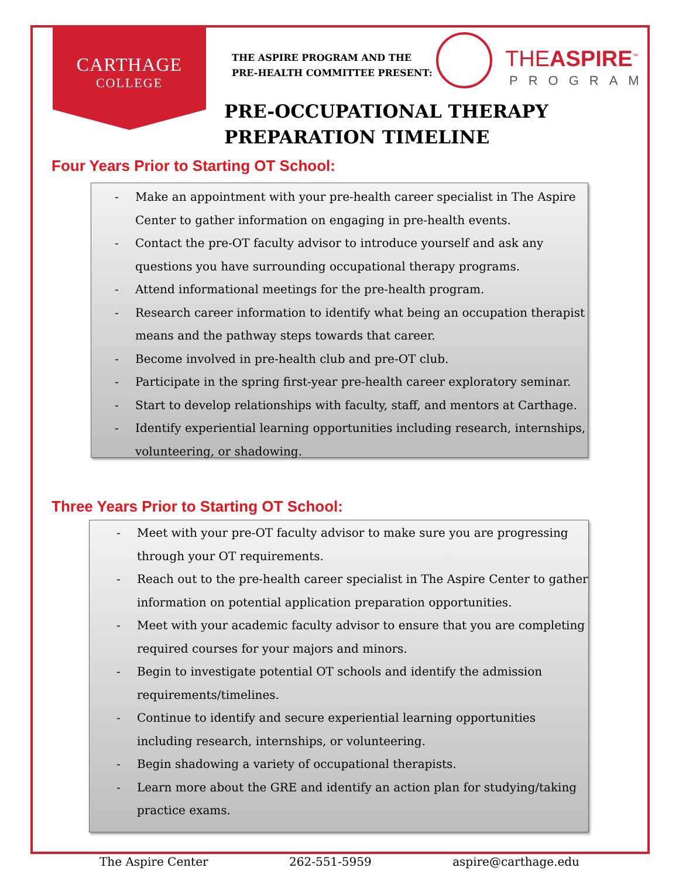CARTHAGE
COLLEGE
THE ASPIRE PROGRAM AND THE
PRE-HEALTH COMMITTEE PRESENT:
THEASPIRE<sup>™</sup>
PROGRAM
PRE-OCCUPATIONAL THERAPY PREPARATION TIMELINE
Four Years Prior to Starting OT School:
- Make an appointment with your pre-health career specialist in The Aspire Center to gather information on engaging in pre-health events.
- Contact the pre-OT faculty advisor to introduce yourself and ask any questions you have surrounding occupational therapy programs.
- Attend informational meetings for the pre-health program.
- Research career information to identify what being an occupation therapist means and the pathway steps towards that career.
- Become involved in pre-health club and pre-OT club.
- Participate in the spring first-year pre-health career exploratory seminar.
- Start to develop relationships with faculty, staff, and mentors at Carthage.
- Identify experiential learning opportunities including research, internships, volunteering, or shadowing.
Three Years Prior to Starting OT School:
- Meet with your pre-OT faculty advisor to make sure you are progressing through your OT requirements.
- Reach out to the pre-health career specialist in The Aspire Center to gather information on potential application preparation opportunities.
- Meet with your academic faculty advisor to ensure that you are completing required courses for your majors and minors.
- Begin to investigate potential OT schools and identify the admission requirements/timelines.
- Continue to identify and secure experiential learning opportunities including research, internships, or volunteering.
- Begin shadowing a variety of occupational therapists.
- Learn more about the GRE and identify an action plan for studying/taking practice exams.
The Aspire Center 262-551-5959 aspire@carthage.edu